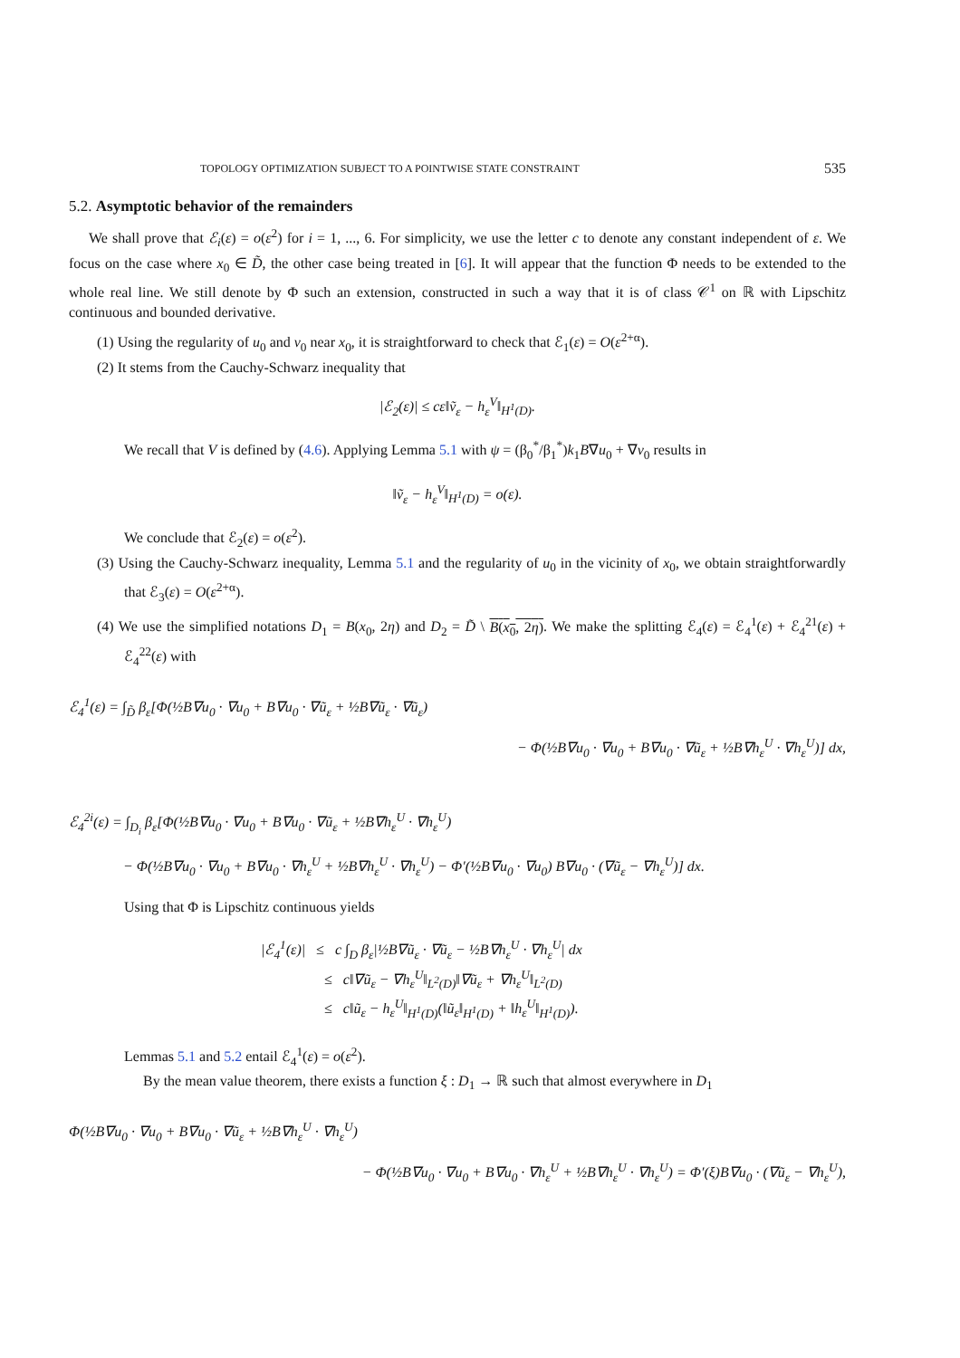TOPOLOGY OPTIMIZATION SUBJECT TO A POINTWISE STATE CONSTRAINT 535
5.2. Asymptotic behavior of the remainders
We shall prove that ℰ<sub>i</sub>(ε) = o(ε<sup>2</sup>) for i = 1, ..., 6. For simplicity, we use the letter c to denote any constant independent of ε. We focus on the case where x<sub>0</sub> ∈ D̃, the other case being treated in [6]. It will appear that the function Φ needs to be extended to the whole real line. We still denote by Φ such an extension, constructed in such a way that it is of class 𝒞<sup>1</sup> on ℝ with Lipschitz continuous and bounded derivative.
(1) Using the regularity of u<sub>0</sub> and v<sub>0</sub> near x<sub>0</sub>, it is straightforward to check that ℰ<sub>1</sub>(ε) = O(ε<sup>2+α</sup>).
(2) It stems from the Cauchy-Schwarz inequality that
|ℰ<sub>2</sub>(ε)| ≤ cε‖ṽ<sub>ε</sub> − h<sub>ε</sub><sup>V</sup>‖<sub>H<sup>1</sup>(D)</sub>.
We recall that V is defined by (4.6). Applying Lemma 5.1 with ψ = (β<sub>0</sub><sup>*</sup>/β<sub>1</sub><sup>*</sup>)k<sub>1</sub>B∇u<sub>0</sub> + ∇v<sub>0</sub> results in
‖ṽ<sub>ε</sub> − h<sub>ε</sub><sup>V</sup>‖<sub>H<sup>1</sup>(D)</sub> = o(ε).
We conclude that ℰ<sub>2</sub>(ε) = o(ε<sup>2</sup>).
(3) Using the Cauchy-Schwarz inequality, Lemma 5.1 and the regularity of u<sub>0</sub> in the vicinity of x<sub>0</sub>, we obtain straightforwardly that ℰ<sub>3</sub>(ε) = O(ε<sup>2+α</sup>).
(4) We use the simplified notations D<sub>1</sub> = B(x<sub>0</sub>, 2η) and D<sub>2</sub> = D̃ \ B(x<sub>0</sub>, 2η). We make the splitting ℰ<sub>4</sub>(ε) = ℰ<sub>4</sub><sup>1</sup>(ε) + ℰ<sub>4</sub><sup>21</sup>(ε) + ℰ<sub>4</sub><sup>22</sup>(ε) with
ℰ<sub>4</sub><sup>1</sup>(ε) = ∫<sub>D̃</sub> β<sub>ε</sub>[Φ(½B∇u<sub>0</sub> · ∇u<sub>0</sub> + B∇u<sub>0</sub> · ∇ũ<sub>ε</sub> + ½B∇ũ<sub>ε</sub> · ∇ũ<sub>ε</sub>)
− Φ(½B∇u<sub>0</sub> · ∇u<sub>0</sub> + B∇u<sub>0</sub> · ∇ũ<sub>ε</sub> + ½B∇h<sub>ε</sub><sup>U</sup> · ∇h<sub>ε</sub><sup>U</sup>)] dx,
ℰ<sub>4</sub><sup>2i</sup>(ε) = ∫<sub>D<sub>i</sub></sub> β<sub>ε</sub>[Φ(½B∇u<sub>0</sub> · ∇u<sub>0</sub> + B∇u<sub>0</sub> · ∇ũ<sub>ε</sub> + ½B∇h<sub>ε</sub><sup>U</sup> · ∇h<sub>ε</sub><sup>U</sup>)
− Φ(½B∇u<sub>0</sub> · ∇u<sub>0</sub> + B∇u<sub>0</sub> · ∇h<sub>ε</sub><sup>U</sup> + ½B∇h<sub>ε</sub><sup>U</sup> · ∇h<sub>ε</sub><sup>U</sup>) − Φ′(½B∇u<sub>0</sub> · ∇u<sub>0</sub>) B∇u<sub>0</sub> · (∇ũ<sub>ε</sub> − ∇h<sub>ε</sub><sup>U</sup>)] dx.
Using that Φ is Lipschitz continuous yields
|ℰ<sub>4</sub><sup>1</sup>(ε)| ≤ c ∫<sub>D</sub> β<sub>ε</sub>|½B∇ũ<sub>ε</sub> · ∇ũ<sub>ε</sub> − ½B∇h<sub>ε</sub><sup>U</sup> · ∇h<sub>ε</sub><sup>U</sup>| dx
≤ c‖∇ũ<sub>ε</sub> − ∇h<sub>ε</sub><sup>U</sup>‖<sub>L<sup>2</sup>(D)</sub>‖∇ũ<sub>ε</sub> + ∇h<sub>ε</sub><sup>U</sup>‖<sub>L<sup>2</sup>(D)</sub>
≤ c‖ũ<sub>ε</sub> − h<sub>ε</sub><sup>U</sup>‖<sub>H<sup>1</sup>(D)</sub>(‖ũ<sub>ε</sub>‖<sub>H<sup>1</sup>(D)</sub> + ‖h<sub>ε</sub><sup>U</sup>‖<sub>H<sup>1</sup>(D)</sub>).
Lemmas 5.1 and 5.2 entail ℰ<sub>4</sub><sup>1</sup>(ε) = o(ε<sup>2</sup>).
By the mean value theorem, there exists a function ξ : D<sub>1</sub> → ℝ such that almost everywhere in D<sub>1</sub>
Φ(½B∇u<sub>0</sub> · ∇u<sub>0</sub> + B∇u<sub>0</sub> · ∇ũ<sub>ε</sub> + ½B∇h<sub>ε</sub><sup>U</sup> · ∇h<sub>ε</sub><sup>U</sup>)
− Φ(½B∇u<sub>0</sub> · ∇u<sub>0</sub> + B∇u<sub>0</sub> · ∇h<sub>ε</sub><sup>U</sup> + ½B∇h<sub>ε</sub><sup>U</sup> · ∇h<sub>ε</sub><sup>U</sup>) = Φ′(ξ)B∇u<sub>0</sub> · (∇ũ<sub>ε</sub> − ∇h<sub>ε</sub><sup>U</sup>),